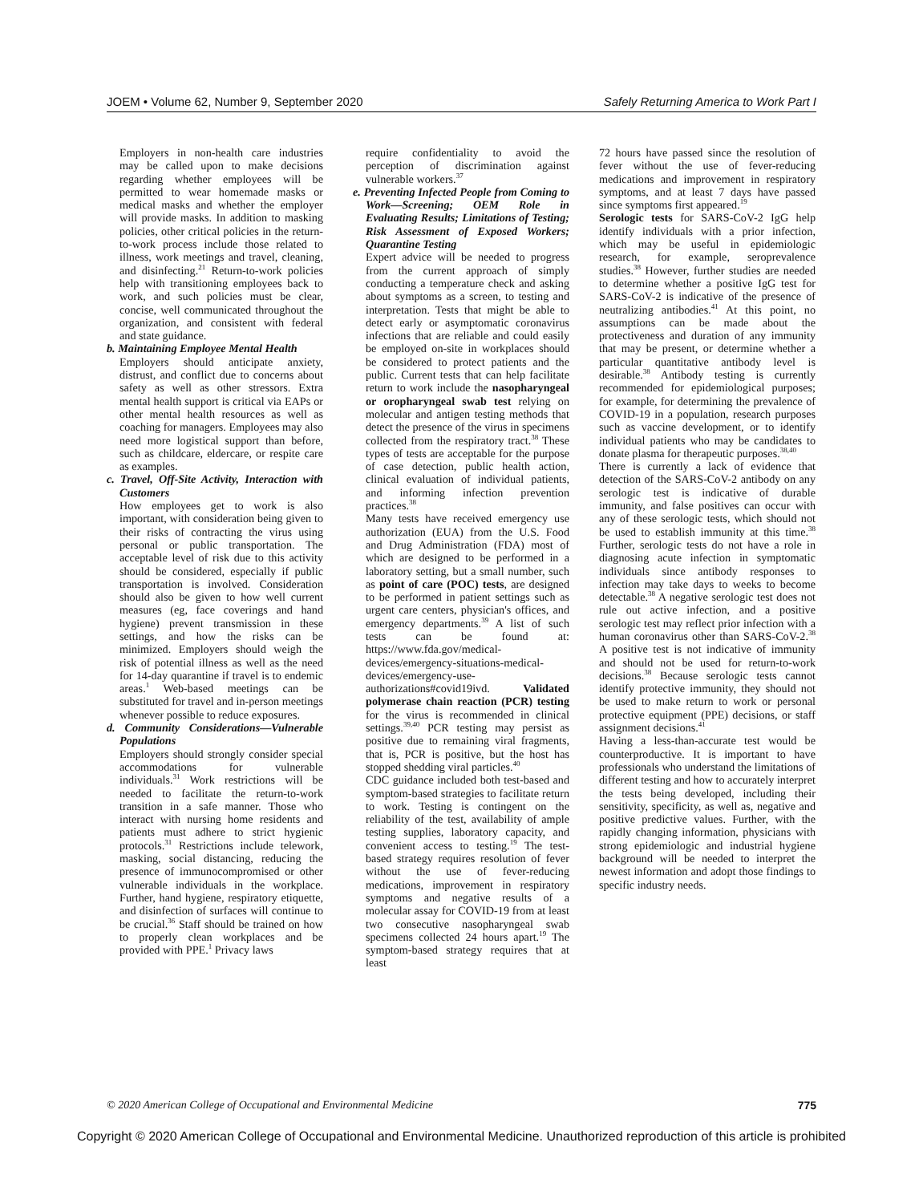JOEM • Volume 62, Number 9, September 2020 Safely Returning America to Work Part I
Employers in non-health care industries may be called upon to make decisions regarding whether employees will be permitted to wear homemade masks or medical masks and whether the employer will provide masks. In addition to masking policies, other critical policies in the return-to-work process include those related to illness, work meetings and travel, cleaning, and disinfecting.<sup>21</sup> Return-to-work policies help with transitioning employees back to work, and such policies must be clear, concise, well communicated throughout the organization, and consistent with federal and state guidance.
b. Maintaining Employee Mental Health
Employers should anticipate anxiety, distrust, and conflict due to concerns about safety as well as other stressors. Extra mental health support is critical via EAPs or other mental health resources as well as coaching for managers. Employees may also need more logistical support than before, such as childcare, eldercare, or respite care as examples.
c. Travel, Off-Site Activity, Interaction with Customers
How employees get to work is also important, with consideration being given to their risks of contracting the virus using personal or public transportation. The acceptable level of risk due to this activity should be considered, especially if public transportation is involved. Consideration should also be given to how well current measures (eg, face coverings and hand hygiene) prevent transmission in these settings, and how the risks can be minimized. Employers should weigh the risk of potential illness as well as the need for 14-day quarantine if travel is to endemic areas.<sup>1</sup> Web-based meetings can be substituted for travel and in-person meetings whenever possible to reduce exposures.
d. Community Considerations—Vulnerable Populations
Employers should strongly consider special accommodations for vulnerable individuals.<sup>31</sup> Work restrictions will be needed to facilitate the return-to-work transition in a safe manner. Those who interact with nursing home residents and patients must adhere to strict hygienic protocols.<sup>31</sup> Restrictions include telework, masking, social distancing, reducing the presence of immunocompromised or other vulnerable individuals in the workplace. Further, hand hygiene, respiratory etiquette, and disinfection of surfaces will continue to be crucial.<sup>36</sup> Staff should be trained on how to properly clean workplaces and be provided with PPE.<sup>1</sup> Privacy laws
require confidentiality to avoid the perception of discrimination against vulnerable workers.<sup>37</sup>
e. Preventing Infected People from Coming to Work—Screening; OEM Role in Evaluating Results; Limitations of Testing; Risk Assessment of Exposed Workers; Quarantine Testing
Expert advice will be needed to progress from the current approach of simply conducting a temperature check and asking about symptoms as a screen, to testing and interpretation. Tests that might be able to detect early or asymptomatic coronavirus infections that are reliable and could easily be employed on-site in workplaces should be considered to protect patients and the public. Current tests that can help facilitate return to work include the nasopharyngeal or oropharyngeal swab test relying on molecular and antigen testing methods that detect the presence of the virus in specimens collected from the respiratory tract.<sup>38</sup> These types of tests are acceptable for the purpose of case detection, public health action, clinical evaluation of individual patients, and informing infection prevention practices.<sup>38</sup>
Many tests have received emergency use authorization (EUA) from the U.S. Food and Drug Administration (FDA) most of which are designed to be performed in a laboratory setting, but a small number, such as point of care (POC) tests, are designed to be performed in patient settings such as urgent care centers, physician's offices, and emergency departments.<sup>39</sup> A list of such tests can be found at: https://www.fda.gov/medical-devices/emergency-situations-medical-devices/emergency-use-authorizations#covid19ivd. Validated polymerase chain reaction (PCR) testing for the virus is recommended in clinical settings.<sup>39,40</sup> PCR testing may persist as positive due to remaining viral fragments, that is, PCR is positive, but the host has stopped shedding viral particles.<sup>40</sup>
CDC guidance included both test-based and symptom-based strategies to facilitate return to work. Testing is contingent on the reliability of the test, availability of ample testing supplies, laboratory capacity, and convenient access to testing.<sup>19</sup> The test-based strategy requires resolution of fever without the use of fever-reducing medications, improvement in respiratory symptoms and negative results of a molecular assay for COVID-19 from at least two consecutive nasopharyngeal swab specimens collected 24 hours apart.<sup>19</sup> The symptom-based strategy requires that at least
72 hours have passed since the resolution of fever without the use of fever-reducing medications and improvement in respiratory symptoms, and at least 7 days have passed since symptoms first appeared.<sup>19</sup>
Serologic tests for SARS-CoV-2 IgG help identify individuals with a prior infection, which may be useful in epidemiologic research, for example, seroprevalence studies.<sup>38</sup> However, further studies are needed to determine whether a positive IgG test for SARS-CoV-2 is indicative of the presence of neutralizing antibodies.<sup>41</sup> At this point, no assumptions can be made about the protectiveness and duration of any immunity that may be present, or determine whether a particular quantitative antibody level is desirable.<sup>38</sup> Antibody testing is currently recommended for epidemiological purposes; for example, for determining the prevalence of COVID-19 in a population, research purposes such as vaccine development, or to identify individual patients who may be candidates to donate plasma for therapeutic purposes.<sup>38,40</sup>
There is currently a lack of evidence that detection of the SARS-CoV-2 antibody on any serologic test is indicative of durable immunity, and false positives can occur with any of these serologic tests, which should not be used to establish immunity at this time.<sup>38</sup> Further, serologic tests do not have a role in diagnosing acute infection in symptomatic individuals since antibody responses to infection may take days to weeks to become detectable.<sup>38</sup> A negative serologic test does not rule out active infection, and a positive serologic test may reflect prior infection with a human coronavirus other than SARS-CoV-2.<sup>38</sup> A positive test is not indicative of immunity and should not be used for return-to-work decisions.<sup>38</sup> Because serologic tests cannot identify protective immunity, they should not be used to make return to work or personal protective equipment (PPE) decisions, or staff assignment decisions.<sup>41</sup>
Having a less-than-accurate test would be counterproductive. It is important to have professionals who understand the limitations of different testing and how to accurately interpret the tests being developed, including their sensitivity, specificity, as well as, negative and positive predictive values. Further, with the rapidly changing information, physicians with strong epidemiologic and industrial hygiene background will be needed to interpret the newest information and adopt those findings to specific industry needs.
© 2020 American College of Occupational and Environmental Medicine 775
Copyright © 2020 American College of Occupational and Environmental Medicine. Unauthorized reproduction of this article is prohibited